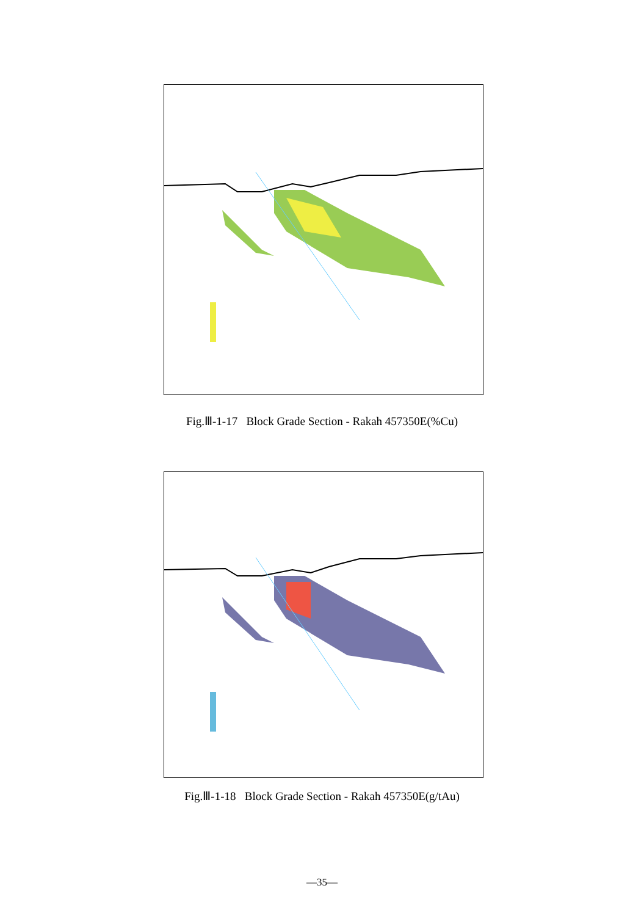Fig.Ⅲ-1-17 Block Grade Section - Rakah 457350E(%Cu)
Fig.Ⅲ-1-18 Block Grade Section - Rakah 457350E(g/tAu)
—35—